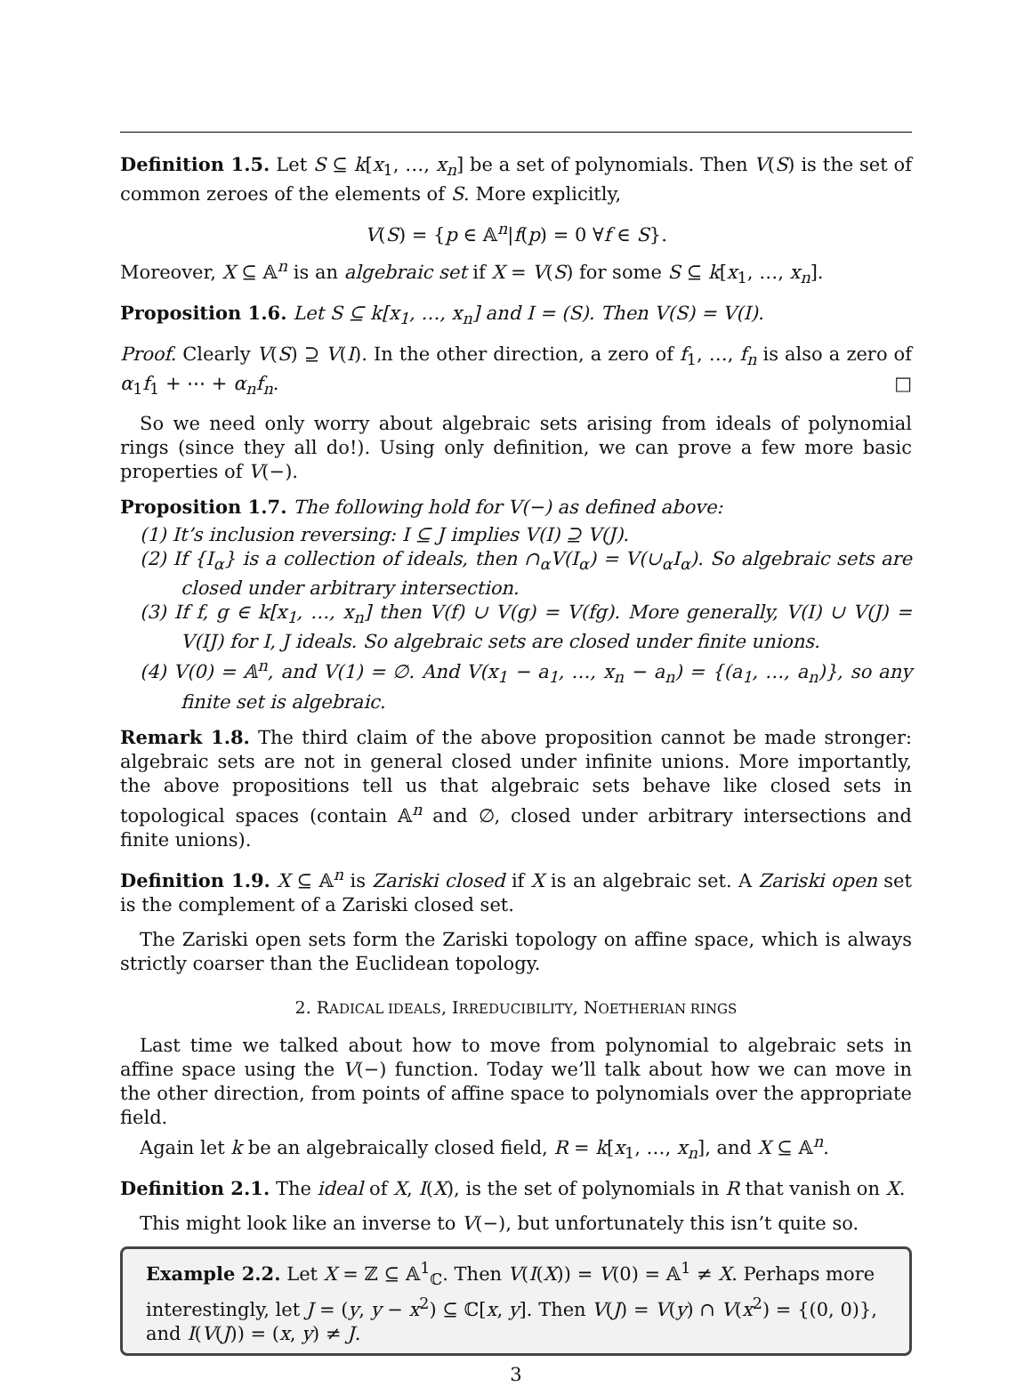Definition 1.5. Let S ⊆ k[x<sub>1</sub>, …, x<sub>n</sub>] be a set of polynomials. Then V(S) is the set of common zeroes of the elements of S. More explicitly,
V(S) = {p ∈ 𝔸<sup>n</sup>|f(p) = 0 ∀f ∈ S}.
Moreover, X ⊆ 𝔸<sup>n</sup> is an algebraic set if X = V(S) for some S ⊆ k[x<sub>1</sub>, …, x<sub>n</sub>].
Proposition 1.6. Let S ⊆ k[x<sub>1</sub>, …, x<sub>n</sub>] and I = (S). Then V(S) = V(I).
Proof. Clearly V(S) ⊇ V(I). In the other direction, a zero of f<sub>1</sub>, …, f<sub>n</sub> is also a zero of α<sub>1</sub>f<sub>1</sub> + ⋯ + α<sub>n</sub>f<sub>n</sub>. □
So we need only worry about algebraic sets arising from ideals of polynomial rings (since they all do!). Using only definition, we can prove a few more basic properties of V(−).
Proposition 1.7. The following hold for V(−) as defined above:
(1) It’s inclusion reversing: I ⊆ J implies V(I) ⊇ V(J).
(2) If {I<sub>α</sub>} is a collection of ideals, then ∩<sub>α</sub>V(I<sub>α</sub>) = V(∪<sub>α</sub>I<sub>α</sub>). So algebraic sets are closed under arbitrary intersection.
(3) If f, g ∈ k[x<sub>1</sub>, …, x<sub>n</sub>] then V(f) ∪ V(g) = V(fg). More generally, V(I) ∪ V(J) = V(IJ) for I, J ideals. So algebraic sets are closed under finite unions.
(4) V(0) = 𝔸<sup>n</sup>, and V(1) = ∅. And V(x<sub>1</sub> − a<sub>1</sub>, …, x<sub>n</sub> − a<sub>n</sub>) = {(a<sub>1</sub>, …, a<sub>n</sub>)}, so any finite set is algebraic.
Remark 1.8. The third claim of the above proposition cannot be made stronger: algebraic sets are not in general closed under infinite unions. More importantly, the above propositions tell us that algebraic sets behave like closed sets in topological spaces (contain 𝔸<sup>n</sup> and ∅, closed under arbitrary intersections and finite unions).
Definition 1.9. X ⊆ 𝔸<sup>n</sup> is Zariski closed if X is an algebraic set. A Zariski open set is the complement of a Zariski closed set.
The Zariski open sets form the Zariski topology on affine space, which is always strictly coarser than the Euclidean topology.
2. RADICAL IDEALS, IRREDUCIBILITY, NOETHERIAN RINGS
Last time we talked about how to move from polynomial to algebraic sets in affine space using the V(−) function. Today we’ll talk about how we can move in the other direction, from points of affine space to polynomials over the appropriate field.
Again let k be an algebraically closed field, R = k[x<sub>1</sub>, …, x<sub>n</sub>], and X ⊆ 𝔸<sup>n</sup>.
Definition 2.1. The ideal of X, I(X), is the set of polynomials in R that vanish on X.
This might look like an inverse to V(−), but unfortunately this isn’t quite so.
Example 2.2. Let X = ℤ ⊆ 𝔸<sup>1</sup><sub>ℂ</sub>. Then V(I(X)) = V(0) = 𝔸<sup>1</sup> ≠ X. Perhaps more interestingly, let J = (y, y − x<sup>2</sup>) ⊆ ℂ[x, y]. Then V(J) = V(y) ∩ V(x<sup>2</sup>) = {(0, 0)}, and I(V(J)) = (x, y) ≠ J.
3